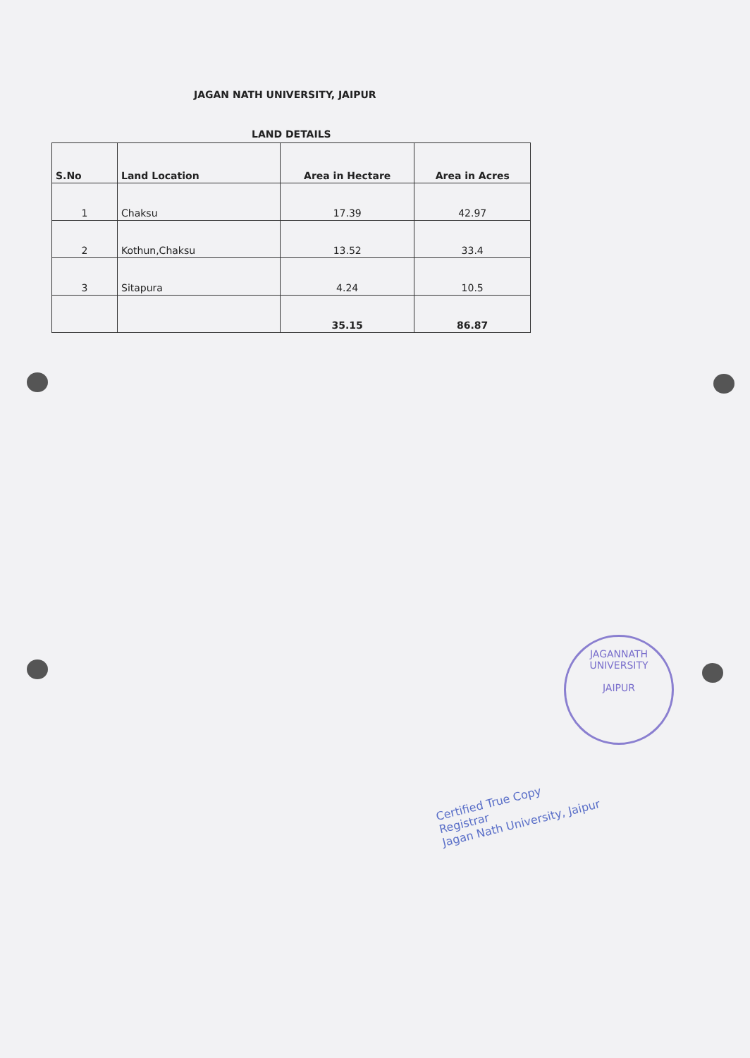JAGAN NATH UNIVERSITY, JAIPUR
LAND DETAILS
| S.No | Land Location | Area in Hectare | Area in Acres |
| --- | --- | --- | --- |
| 1 | Chaksu | 17.39 | 42.97 |
| 2 | Kothun,Chaksu | 13.52 | 33.4 |
| 3 | Sitapura | 4.24 | 10.5 |
| | | 35.15 | 86.87 |
JAGANNATH UNIVERSITY
JAIPUR
Certified True Copy
Registrar
Jagan Nath University, Jaipur